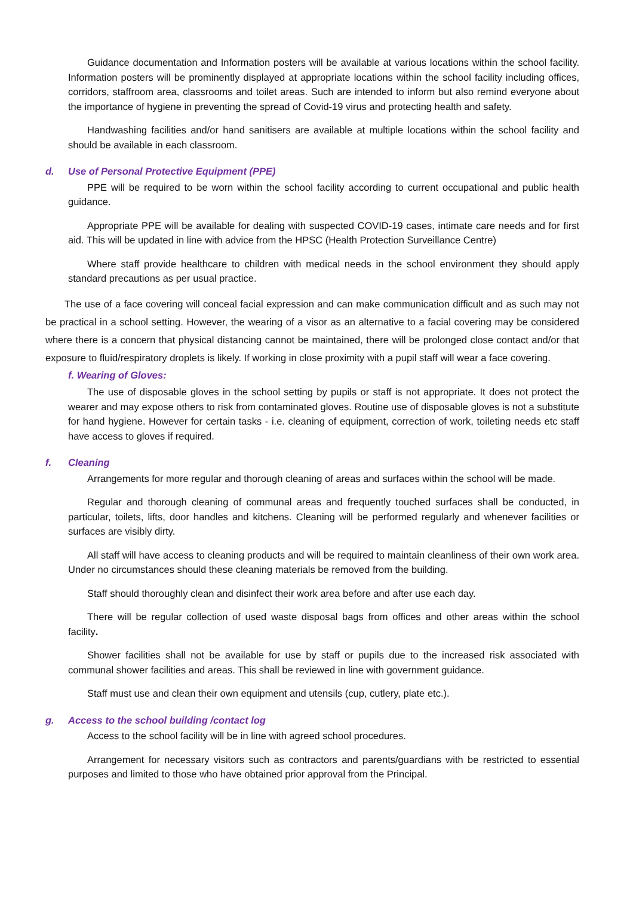Guidance documentation and Information posters will be available at various locations within the school facility. Information posters will be prominently displayed at appropriate locations within the school facility including offices, corridors, staffroom area, classrooms and toilet areas. Such are intended to inform but also remind everyone about the importance of hygiene in preventing the spread of Covid-19 virus and protecting health and safety.
Handwashing facilities and/or hand sanitisers are available at multiple locations within the school facility and should be available in each classroom.
d. Use of Personal Protective Equipment (PPE)
PPE will be required to be worn within the school facility according to current occupational and public health guidance.
Appropriate PPE will be available for dealing with suspected COVID-19 cases, intimate care needs and for first aid. This will be updated in line with advice from the HPSC (Health Protection Surveillance Centre)
Where staff provide healthcare to children with medical needs in the school environment they should apply standard precautions as per usual practice.
The use of a face covering will conceal facial expression and can make communication difficult and as such may not be practical in a school setting. However, the wearing of a visor as an alternative to a facial covering may be considered where there is a concern that physical distancing cannot be maintained, there will be prolonged close contact and/or that exposure to fluid/respiratory droplets is likely. If working in close proximity with a pupil staff will wear a face covering.
f. Wearing of Gloves:
The use of disposable gloves in the school setting by pupils or staff is not appropriate. It does not protect the wearer and may expose others to risk from contaminated gloves. Routine use of disposable gloves is not a substitute for hand hygiene. However for certain tasks - i.e. cleaning of equipment, correction of work, toileting needs etc staff have access to gloves if required.
f. Cleaning
Arrangements for more regular and thorough cleaning of areas and surfaces within the school will be made.
Regular and thorough cleaning of communal areas and frequently touched surfaces shall be conducted, in particular, toilets, lifts, door handles and kitchens. Cleaning will be performed regularly and whenever facilities or surfaces are visibly dirty.
All staff will have access to cleaning products and will be required to maintain cleanliness of their own work area. Under no circumstances should these cleaning materials be removed from the building.
Staff should thoroughly clean and disinfect their work area before and after use each day.
There will be regular collection of used waste disposal bags from offices and other areas within the school facility.
Shower facilities shall not be available for use by staff or pupils due to the increased risk associated with communal shower facilities and areas. This shall be reviewed in line with government guidance.
Staff must use and clean their own equipment and utensils (cup, cutlery, plate etc.).
g. Access to the school building /contact log
Access to the school facility will be in line with agreed school procedures.
Arrangement for necessary visitors such as contractors and parents/guardians with be restricted to essential purposes and limited to those who have obtained prior approval from the Principal.